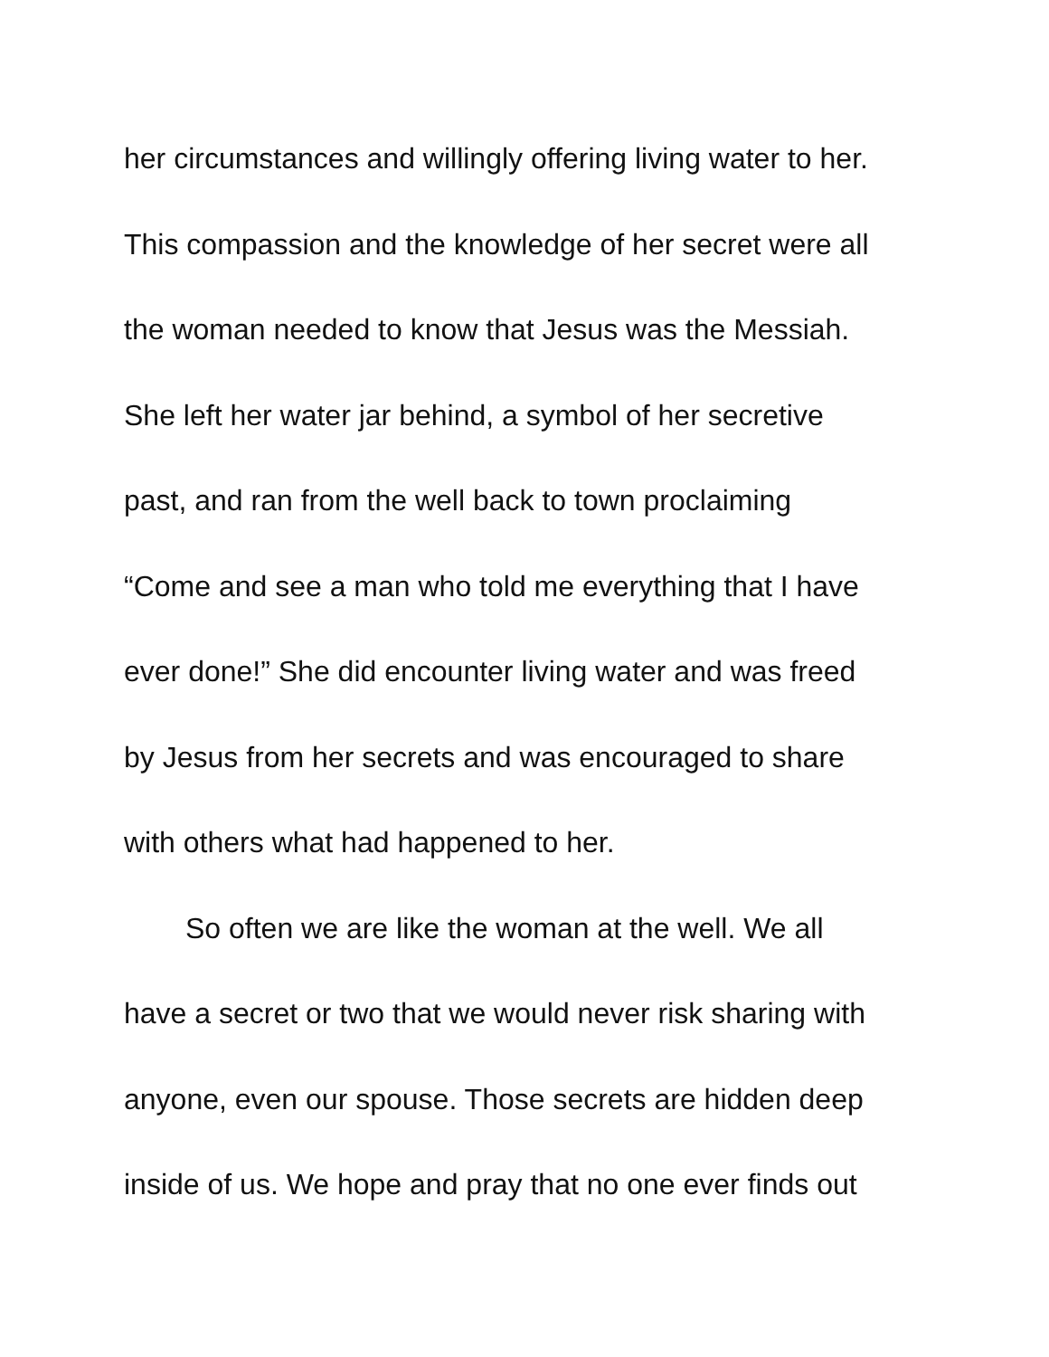her circumstances and willingly offering living water to her.
This compassion and the knowledge of her secret were all
the woman needed to know that Jesus was the Messiah.
She left her water jar behind, a symbol of her secretive
past, and ran from the well back to town proclaiming
“Come and see a man who told me everything that I have
ever done!” She did encounter living water and was freed
by Jesus from her secrets and was encouraged to share
with others what had happened to her.
So often we are like the woman at the well. We all
have a secret or two that we would never risk sharing with
anyone, even our spouse. Those secrets are hidden deep
inside of us. We hope and pray that no one ever finds out